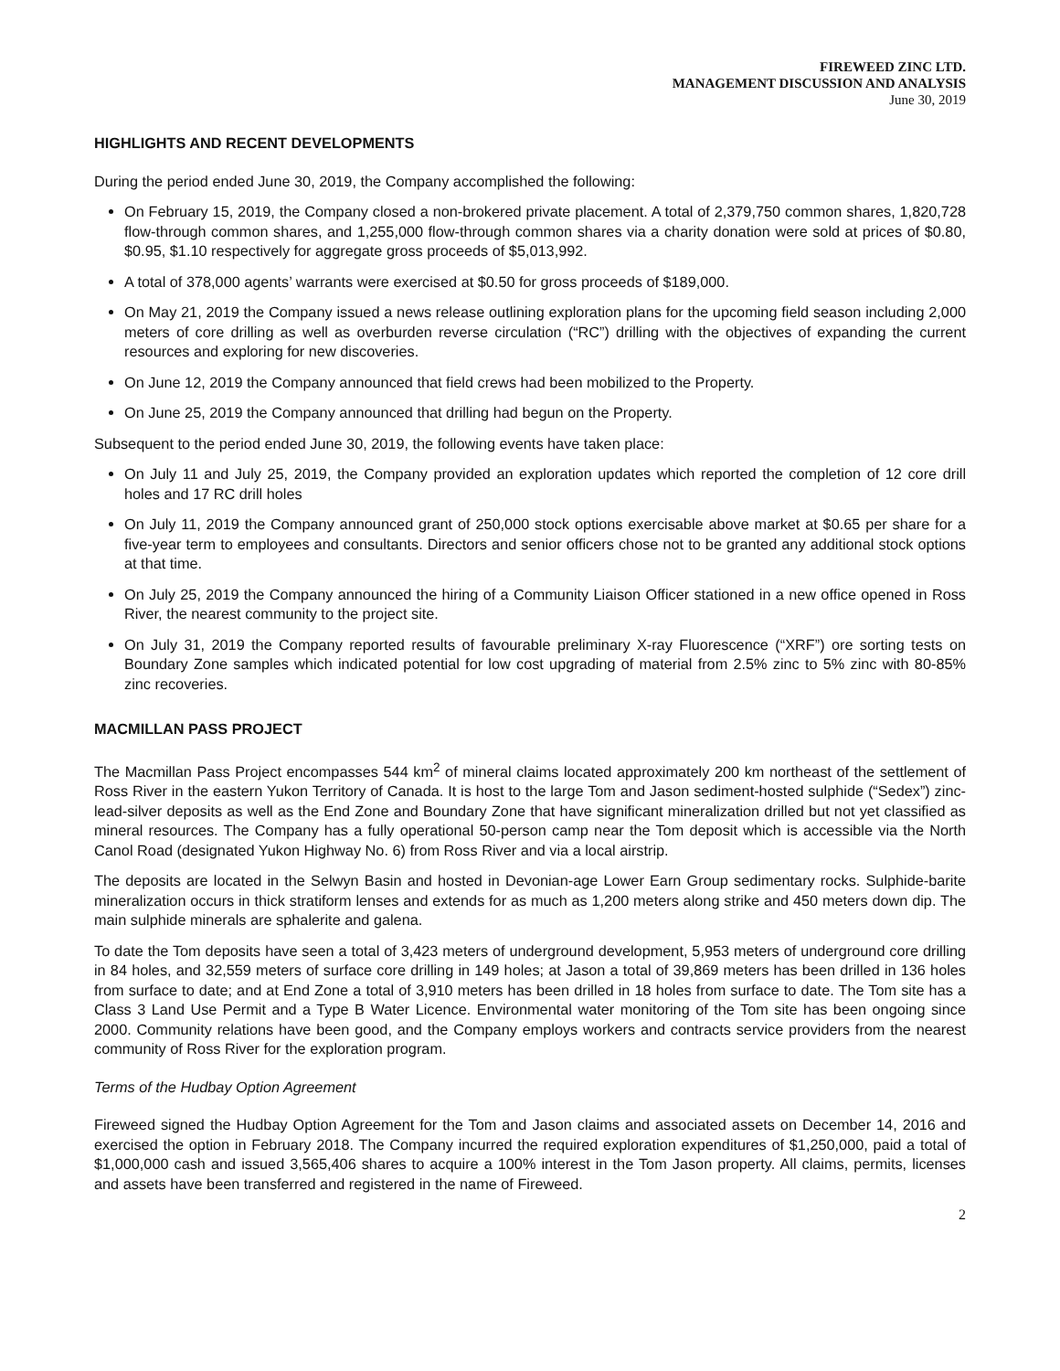FIREWEED ZINC LTD.
MANAGEMENT DISCUSSION AND ANALYSIS
June 30, 2019
HIGHLIGHTS AND RECENT DEVELOPMENTS
During the period ended June 30, 2019, the Company accomplished the following:
On February 15, 2019, the Company closed a non-brokered private placement. A total of 2,379,750 common shares, 1,820,728 flow-through common shares, and 1,255,000 flow-through common shares via a charity donation were sold at prices of $0.80, $0.95, $1.10 respectively for aggregate gross proceeds of $5,013,992.
A total of 378,000 agents’ warrants were exercised at $0.50 for gross proceeds of $189,000.
On May 21, 2019 the Company issued a news release outlining exploration plans for the upcoming field season including 2,000 meters of core drilling as well as overburden reverse circulation (“RC”) drilling with the objectives of expanding the current resources and exploring for new discoveries.
On June 12, 2019 the Company announced that field crews had been mobilized to the Property.
On June 25, 2019 the Company announced that drilling had begun on the Property.
Subsequent to the period ended June 30, 2019, the following events have taken place:
On July 11 and July 25, 2019, the Company provided an exploration updates which reported the completion of 12 core drill holes and 17 RC drill holes
On July 11, 2019 the Company announced grant of 250,000 stock options exercisable above market at $0.65 per share for a five-year term to employees and consultants. Directors and senior officers chose not to be granted any additional stock options at that time.
On July 25, 2019 the Company announced the hiring of a Community Liaison Officer stationed in a new office opened in Ross River, the nearest community to the project site.
On July 31, 2019 the Company reported results of favourable preliminary X-ray Fluorescence (“XRF”) ore sorting tests on Boundary Zone samples which indicated potential for low cost upgrading of material from 2.5% zinc to 5% zinc with 80-85% zinc recoveries.
MACMILLAN PASS PROJECT
The Macmillan Pass Project encompasses 544 km<sup>2</sup> of mineral claims located approximately 200 km northeast of the settlement of Ross River in the eastern Yukon Territory of Canada. It is host to the large Tom and Jason sediment-hosted sulphide (“Sedex”) zinc-lead-silver deposits as well as the End Zone and Boundary Zone that have significant mineralization drilled but not yet classified as mineral resources. The Company has a fully operational 50-person camp near the Tom deposit which is accessible via the North Canol Road (designated Yukon Highway No. 6) from Ross River and via a local airstrip.
The deposits are located in the Selwyn Basin and hosted in Devonian-age Lower Earn Group sedimentary rocks. Sulphide-barite mineralization occurs in thick stratiform lenses and extends for as much as 1,200 meters along strike and 450 meters down dip. The main sulphide minerals are sphalerite and galena.
To date the Tom deposits have seen a total of 3,423 meters of underground development, 5,953 meters of underground core drilling in 84 holes, and 32,559 meters of surface core drilling in 149 holes; at Jason a total of 39,869 meters has been drilled in 136 holes from surface to date; and at End Zone a total of 3,910 meters has been drilled in 18 holes from surface to date. The Tom site has a Class 3 Land Use Permit and a Type B Water Licence. Environmental water monitoring of the Tom site has been ongoing since 2000. Community relations have been good, and the Company employs workers and contracts service providers from the nearest community of Ross River for the exploration program.
Terms of the Hudbay Option Agreement
Fireweed signed the Hudbay Option Agreement for the Tom and Jason claims and associated assets on December 14, 2016 and exercised the option in February 2018. The Company incurred the required exploration expenditures of $1,250,000, paid a total of $1,000,000 cash and issued 3,565,406 shares to acquire a 100% interest in the Tom Jason property. All claims, permits, licenses and assets have been transferred and registered in the name of Fireweed.
2